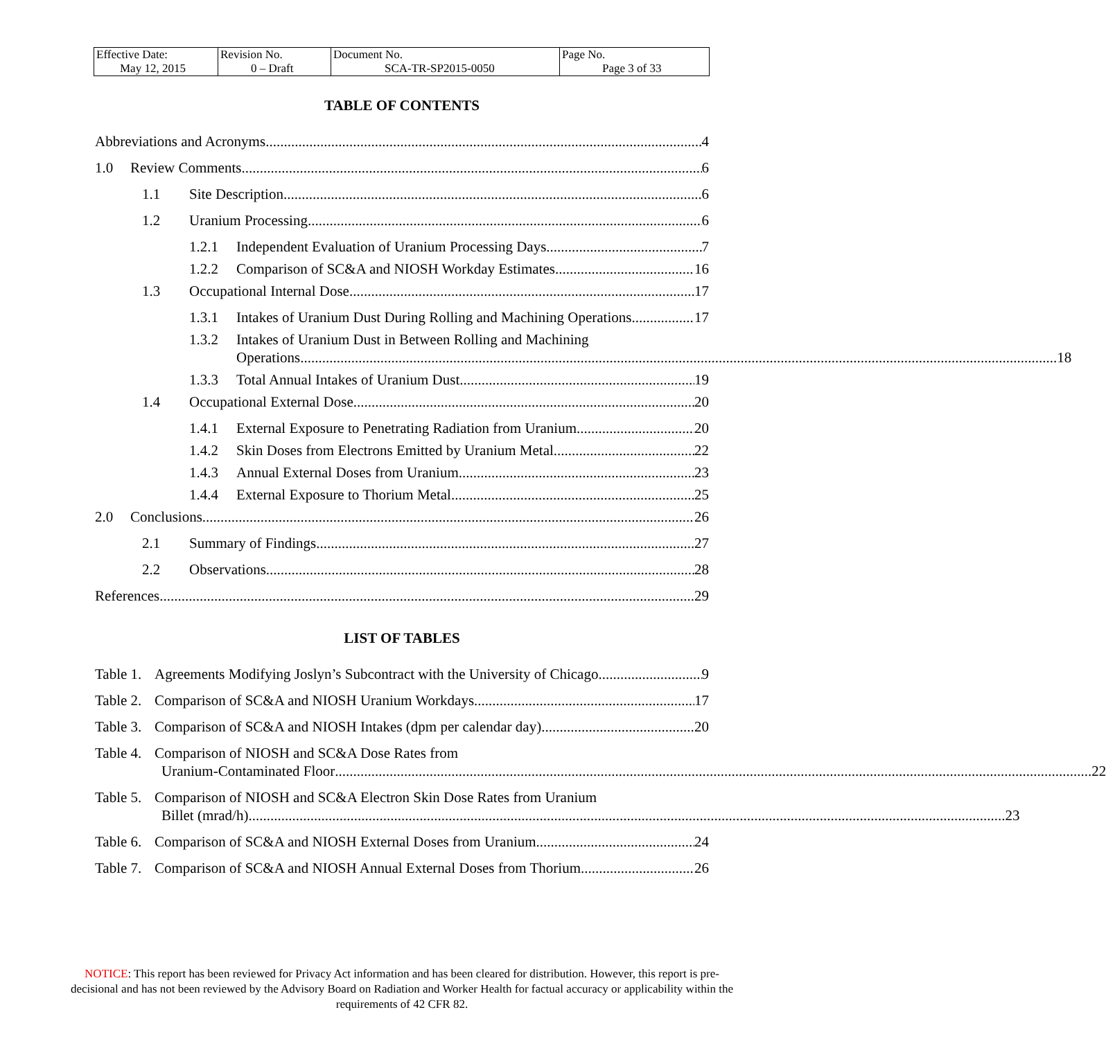| Effective Date: May 12, 2015 | Revision No. 0 – Draft | Document No. SCA-TR-SP2015-0050 | Page No. Page 3 of 33 |
TABLE OF CONTENTS
Abbreviations and Acronyms 4
1.0 Review Comments 6
1.1 Site Description 6
1.2 Uranium Processing 6
1.2.1 Independent Evaluation of Uranium Processing Days 7
1.2.2 Comparison of SC&A and NIOSH Workday Estimates 16
1.3 Occupational Internal Dose 17
1.3.1 Intakes of Uranium Dust During Rolling and Machining Operations 17
1.3.2 Intakes of Uranium Dust in Between Rolling and Machining
Operations 18
1.3.3 Total Annual Intakes of Uranium Dust 19
1.4 Occupational External Dose 20
1.4.1 External Exposure to Penetrating Radiation from Uranium 20
1.4.2 Skin Doses from Electrons Emitted by Uranium Metal 22
1.4.3 Annual External Doses from Uranium 23
1.4.4 External Exposure to Thorium Metal 25
2.0 Conclusions 26
2.1 Summary of Findings 27
2.2 Observations 28
References 29
LIST OF TABLES
Table 1.
Agreements Modifying Joslyn’s Subcontract with the University of Chicago 9
Table 2.
Comparison of SC&A and NIOSH Uranium Workdays 17
Table 3.
Comparison of SC&A and NIOSH Intakes (dpm per calendar day) 20
Table 4.
Comparison of NIOSH and SC&A Dose Rates from
Uranium-Contaminated Floor 22
Table 5.
Comparison of NIOSH and SC&A Electron Skin Dose Rates from Uranium
Billet (mrad/h) 23
Table 6.
Comparison of SC&A and NIOSH External Doses from Uranium 24
Table 7.
Comparison of SC&A and NIOSH Annual External Doses from Thorium 26
NOTICE: This report has been reviewed for Privacy Act information and has been cleared for distribution. However, this report is pre-decisional and has not been reviewed by the Advisory Board on Radiation and Worker Health for factual accuracy or applicability within the requirements of 42 CFR 82.